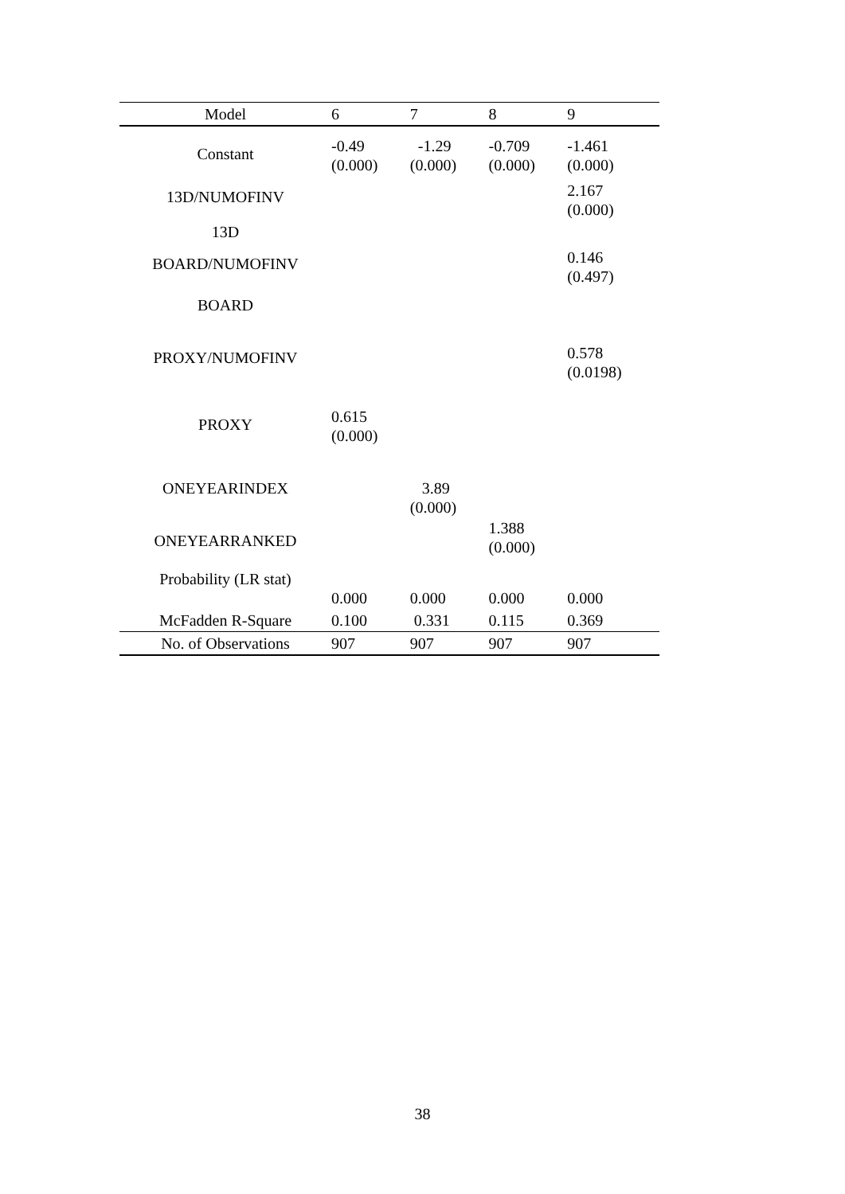| Model | 6 | 7 | 8 | 9 |
| --- | --- | --- | --- | --- |
| Constant | -0.49 (0.000) | -1.29 (0.000) | -0.709 (0.000) | -1.461 (0.000) |
| 13D/NUMOFINV | | | | 2.167 (0.000) |
| 13D | | | | |
| BOARD/NUMOFINV | | | | 0.146 (0.497) |
| BOARD | | | | |
| PROXY/NUMOFINV | | | | 0.578 (0.0198) |
| PROXY | 0.615 (0.000) | | | |
| ONEYEARINDEX | | 3.89 (0.000) | | |
| ONEYEARRANKED | | | 1.388 (0.000) | |
| Probability (LR stat) | 0.000 | 0.000 | 0.000 | 0.000 |
| McFadden R-Square | 0.100 | 0.331 | 0.115 | 0.369 |
| No. of Observations | 907 | 907 | 907 | 907 |
38